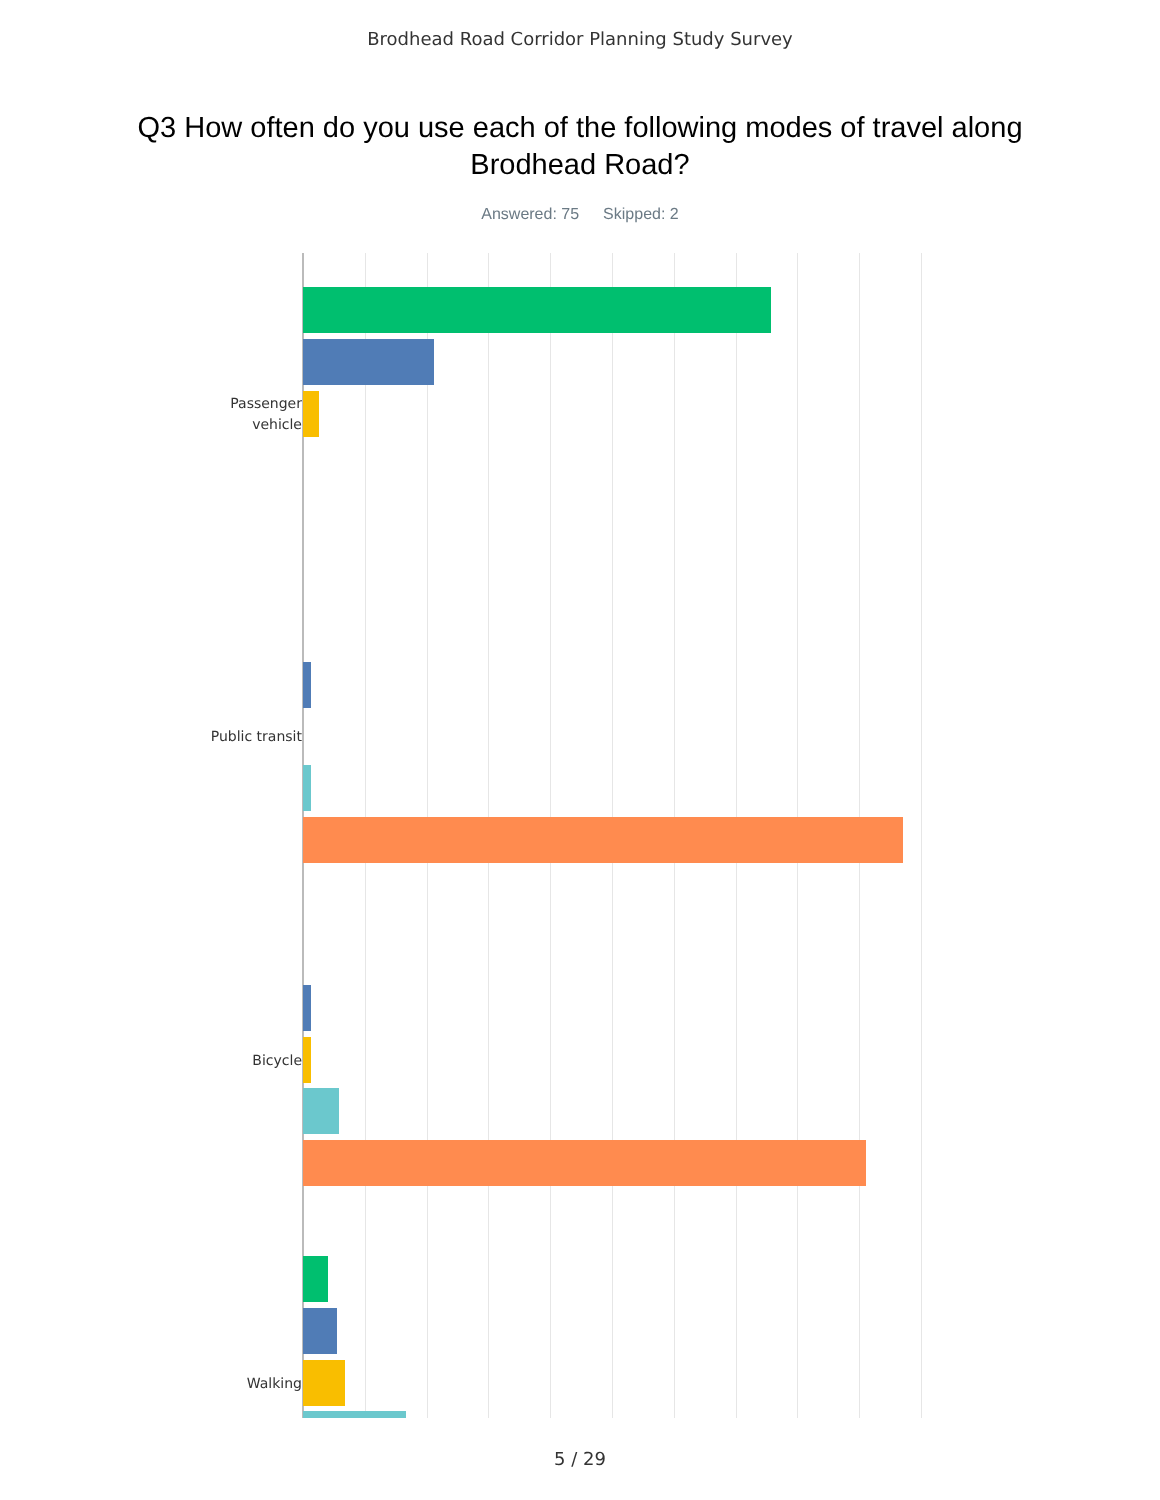Brodhead Road Corridor Planning Study Survey
Q3 How often do you use each of the following modes of travel along Brodhead Road?
Answered: 75 Skipped: 2
Passenger
vehicle
Public transit
Bicycle
Walking
5 / 29